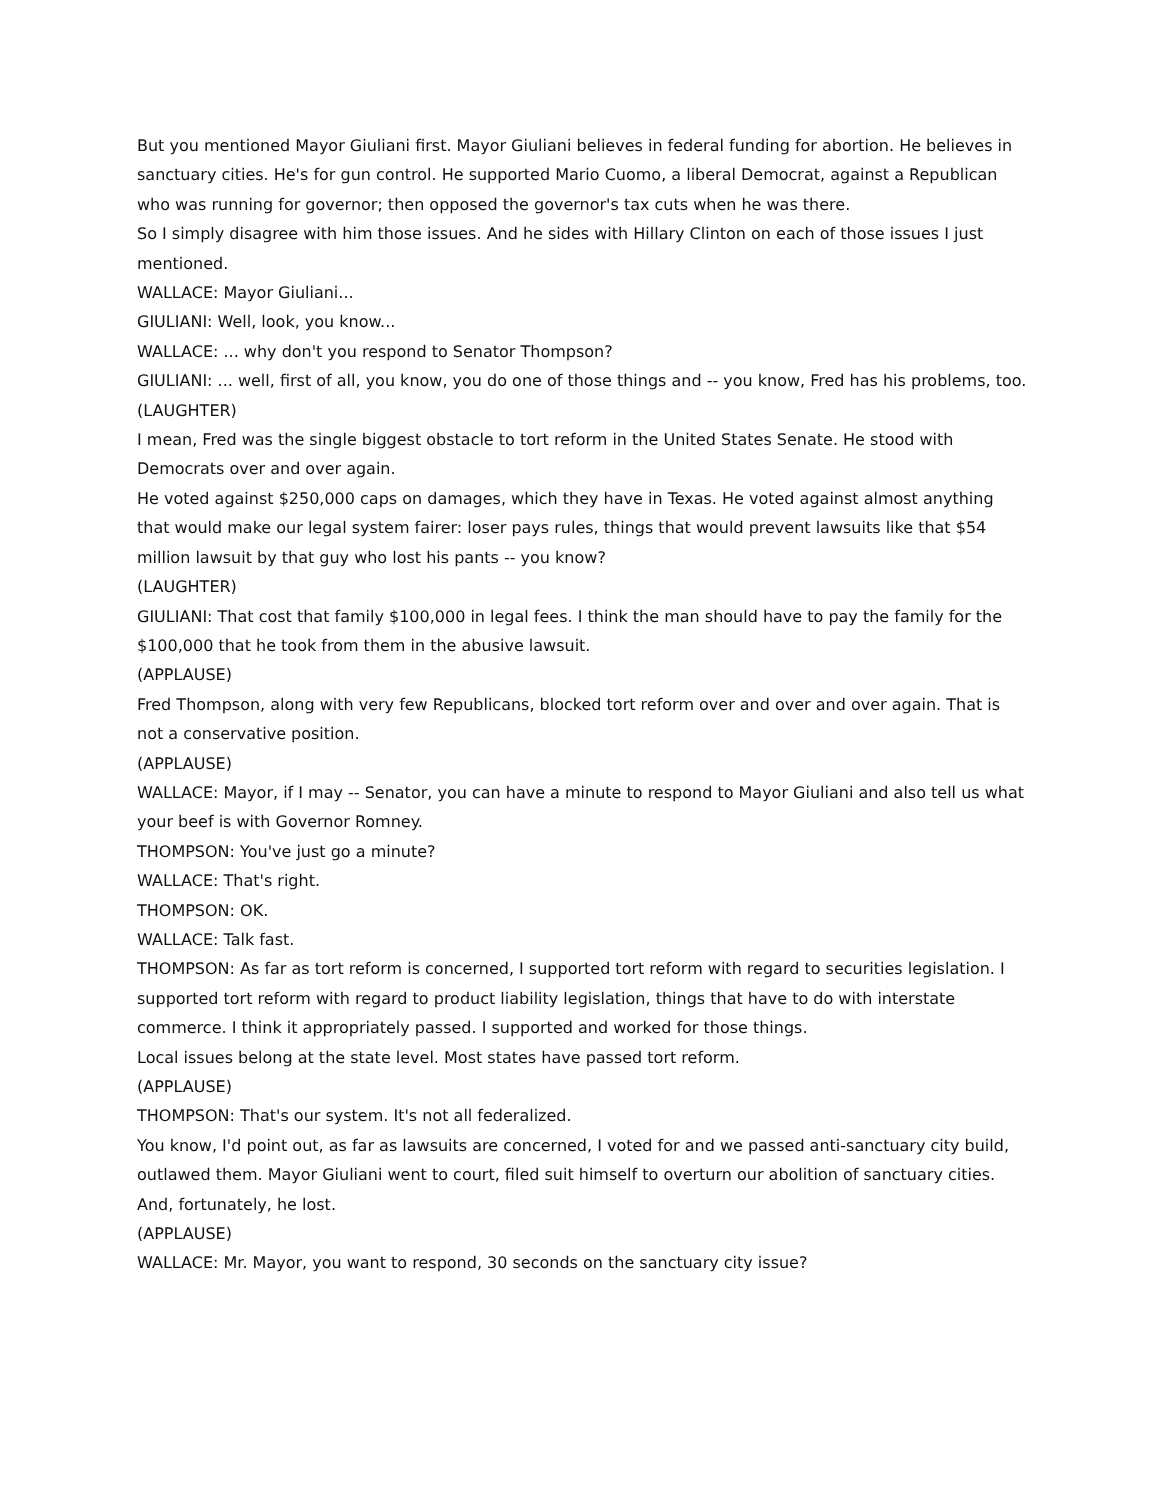But you mentioned Mayor Giuliani first. Mayor Giuliani believes in federal funding for abortion. He believes in sanctuary cities. He's for gun control. He supported Mario Cuomo, a liberal Democrat, against a Republican who was running for governor; then opposed the governor's tax cuts when he was there.
So I simply disagree with him those issues. And he sides with Hillary Clinton on each of those issues I just mentioned.
WALLACE: Mayor Giuliani...
GIULIANI: Well, look, you know...
WALLACE: ... why don't you respond to Senator Thompson?
GIULIANI: ... well, first of all, you know, you do one of those things and -- you know, Fred has his problems, too.
(LAUGHTER)
I mean, Fred was the single biggest obstacle to tort reform in the United States Senate. He stood with Democrats over and over again.
He voted against $250,000 caps on damages, which they have in Texas. He voted against almost anything that would make our legal system fairer: loser pays rules, things that would prevent lawsuits like that $54 million lawsuit by that guy who lost his pants -- you know?
(LAUGHTER)
GIULIANI: That cost that family $100,000 in legal fees. I think the man should have to pay the family for the $100,000 that he took from them in the abusive lawsuit.
(APPLAUSE)
Fred Thompson, along with very few Republicans, blocked tort reform over and over and over again. That is not a conservative position.
(APPLAUSE)
WALLACE: Mayor, if I may -- Senator, you can have a minute to respond to Mayor Giuliani and also tell us what your beef is with Governor Romney.
THOMPSON: You've just go a minute?
WALLACE: That's right.
THOMPSON: OK.
WALLACE: Talk fast.
THOMPSON: As far as tort reform is concerned, I supported tort reform with regard to securities legislation. I supported tort reform with regard to product liability legislation, things that have to do with interstate commerce. I think it appropriately passed. I supported and worked for those things.
Local issues belong at the state level. Most states have passed tort reform.
(APPLAUSE)
THOMPSON: That's our system. It's not all federalized.
You know, I'd point out, as far as lawsuits are concerned, I voted for and we passed anti-sanctuary city build, outlawed them. Mayor Giuliani went to court, filed suit himself to overturn our abolition of sanctuary cities. And, fortunately, he lost.
(APPLAUSE)
WALLACE: Mr. Mayor, you want to respond, 30 seconds on the sanctuary city issue?